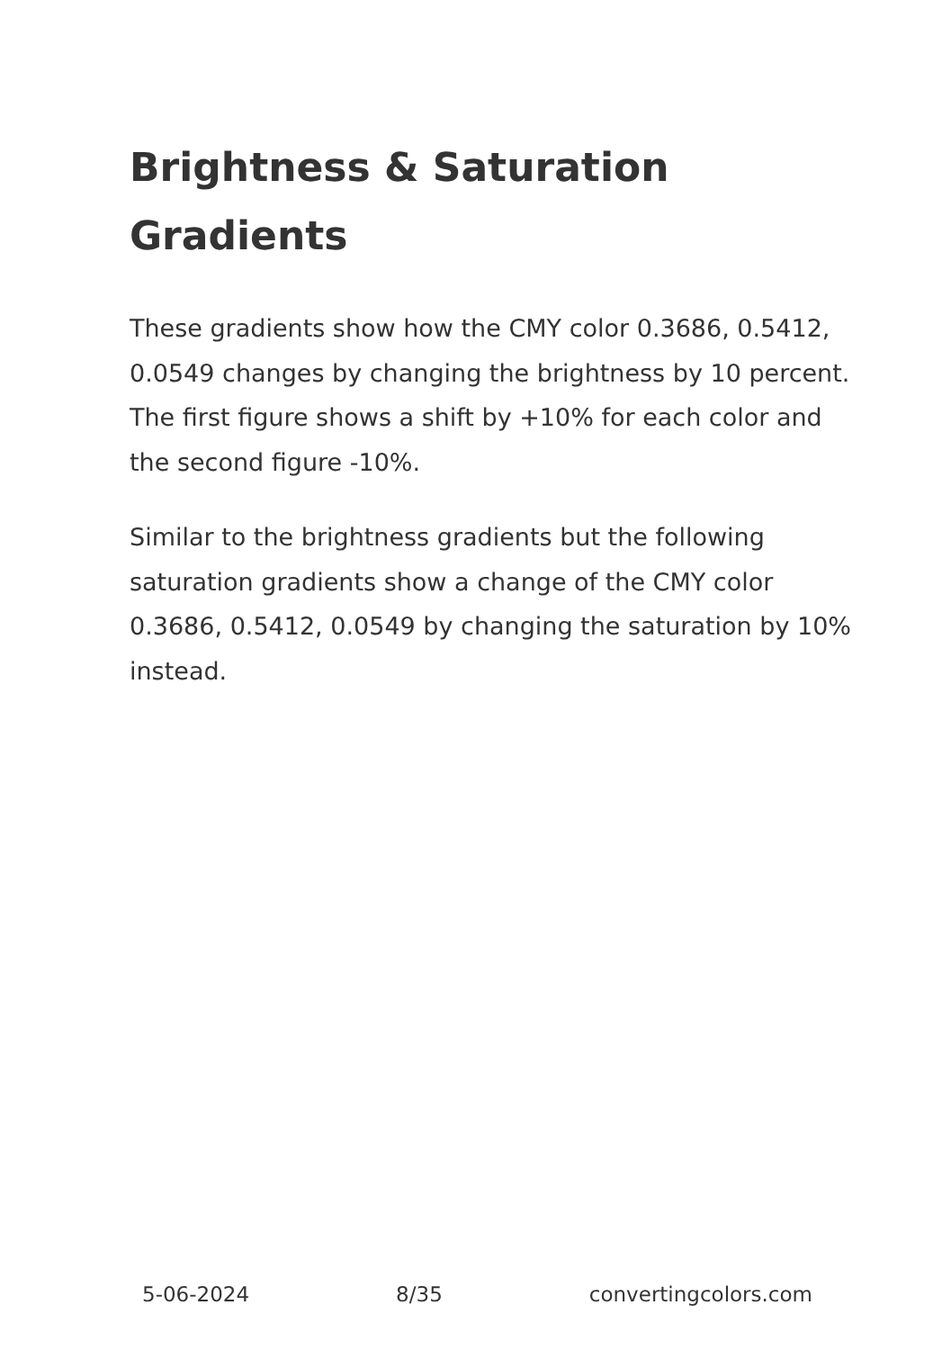Brightness & Saturation Gradients
These gradients show how the CMY color 0.3686, 0.5412, 0.0549 changes by changing the brightness by 10 percent. The first figure shows a shift by +10% for each color and the second figure -10%.
Similar to the brightness gradients but the following saturation gradients show a change of the CMY color 0.3686, 0.5412, 0.0549 by changing the saturation by 10% instead.
5-06-2024 8/35 convertingcolors.com